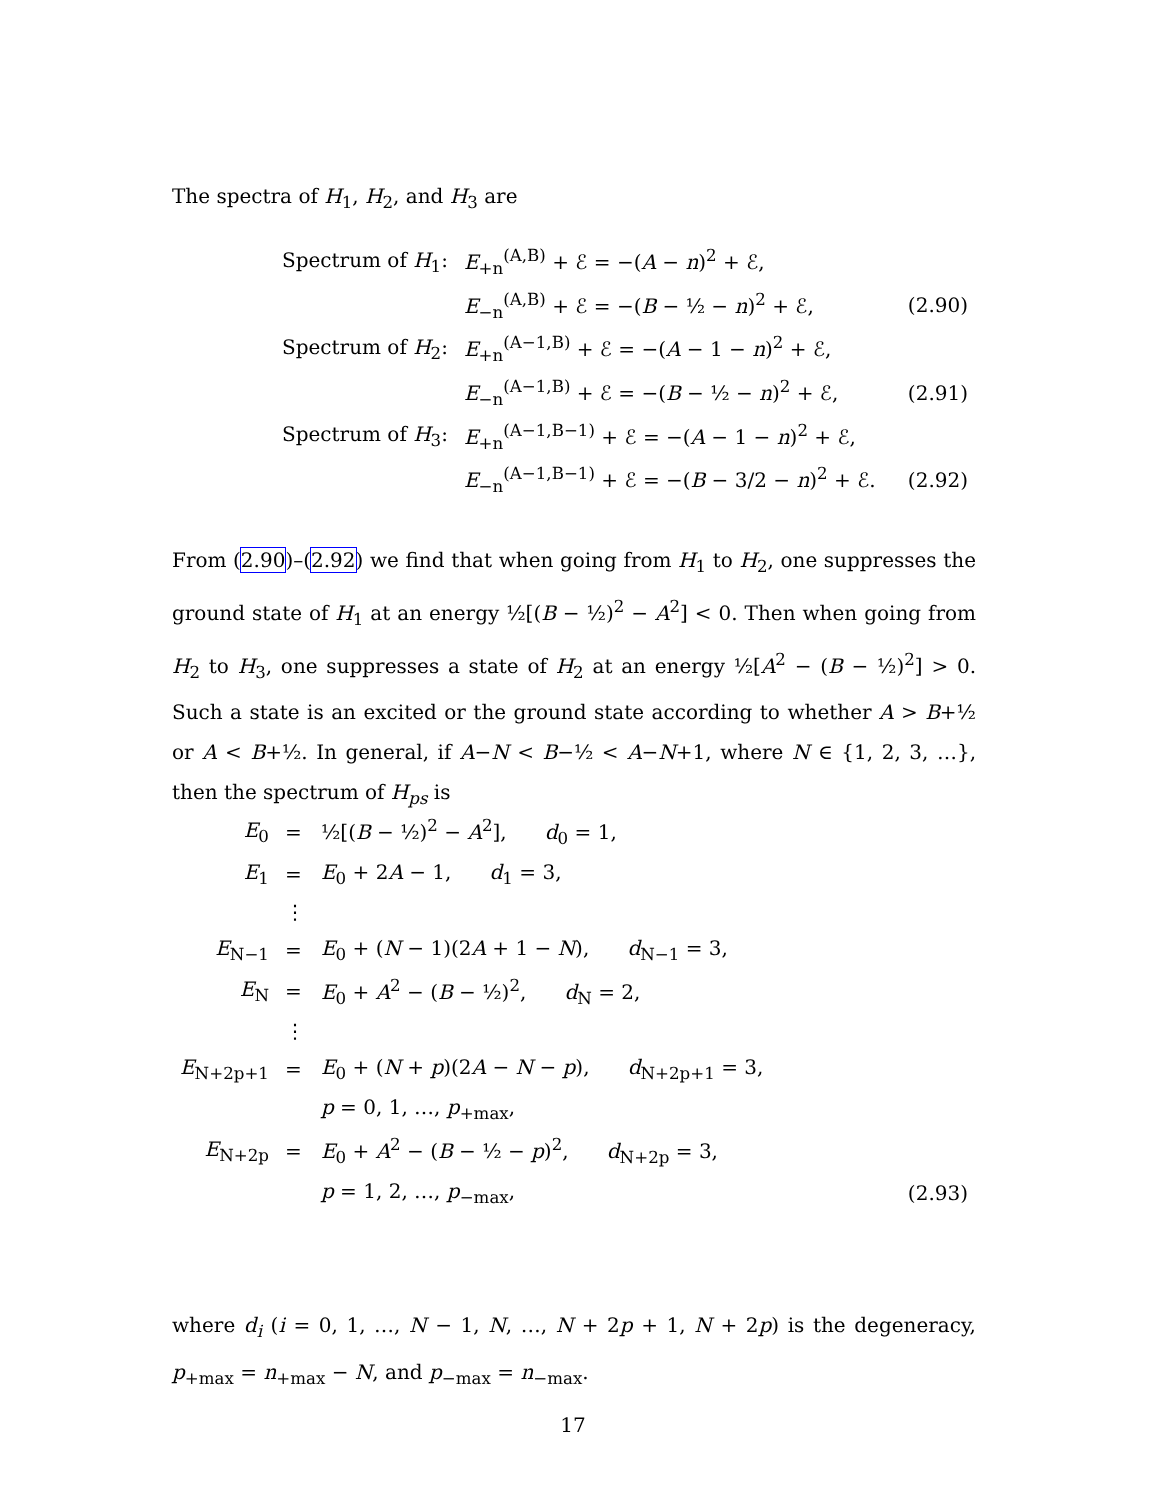The spectra of H<sub>1</sub>, H<sub>2</sub>, and H<sub>3</sub> are
| Spectrum of H<sub>1</sub>: | E<sub>+n</sub><sup>(A,B)</sup> + ℰ = −( A − n )<sup>2</sup> + ℰ, | |
| | E<sub>−n</sub><sup>(A,B)</sup> + ℰ = −( B − ½ − n )<sup>2</sup> + ℰ, | (2.90) |
| Spectrum of H<sub>2</sub>: | E<sub>+n</sub><sup>(A−1,B)</sup> + ℰ = −( A − 1 − n )<sup>2</sup> + ℰ, | |
| | E<sub>−n</sub><sup>(A−1,B)</sup> + ℰ = −( B − ½ − n )<sup>2</sup> + ℰ, | (2.91) |
| Spectrum of H<sub>3</sub>: | E<sub>+n</sub><sup>(A−1,B−1)</sup> + ℰ = −( A − 1 − n )<sup>2</sup> + ℰ, | |
| | E<sub>−n</sub><sup>(A−1,B−1)</sup> + ℰ = −( B − 3/2 − n )<sup>2</sup> + ℰ. | (2.92) |
From (2.90)–(2.92) we find that when going from H<sub>1</sub> to H<sub>2</sub>, one suppresses the ground state of H<sub>1</sub> at an energy ½[(B − ½)<sup>2</sup> − A<sup>2</sup>] < 0. Then when going from H<sub>2</sub> to H<sub>3</sub>, one suppresses a state of H<sub>2</sub> at an energy ½[A<sup>2</sup> − (B − ½)<sup>2</sup>] > 0. Such a state is an excited or the ground state according to whether A > B+½ or A < B+½. In general, if A−N < B−½ < A−N+1, where N ∈ {1, 2, 3, …}, then the spectrum of H<sub>ps</sub> is
| E<sub>0</sub> | = | ½[( B − ½)<sup>2</sup> − A<sup>2</sup>], d<sub>0</sub> = 1, | |
| E<sub>1</sub> | = | E<sub>0</sub> + 2 A − 1, d<sub>1</sub> = 3, | |
| | ⋮ | | |
| E<sub>N−1</sub> | = | E<sub>0</sub> + ( N − 1)(2 A + 1 − N ), d<sub>N−1</sub> = 3, | |
| E<sub>N</sub> | = | E<sub>0</sub> + A<sup>2</sup> − ( B − ½)<sup>2</sup>, d<sub>N</sub> = 2, | |
| | ⋮ | | |
| E<sub>N+2p+1</sub> | = | E<sub>0</sub> + ( N + p )(2 A − N − p ), d<sub>N+2p+1</sub> = 3, | |
| | | p = 0, 1, …, p<sub>+max</sub>, | |
| E<sub>N+2p</sub> | = | E<sub>0</sub> + A<sup>2</sup> − ( B − ½ − p )<sup>2</sup>, d<sub>N+2p</sub> = 3, | |
| | | p = 1, 2, …, p<sub>−max</sub>, | (2.93) |
where d<sub>i</sub> (i = 0, 1, …, N − 1, N, …, N + 2p + 1, N + 2p) is the degeneracy, p<sub>+max</sub> = n<sub>+max</sub> − N, and p<sub>−max</sub> = n<sub>−max</sub>.
17